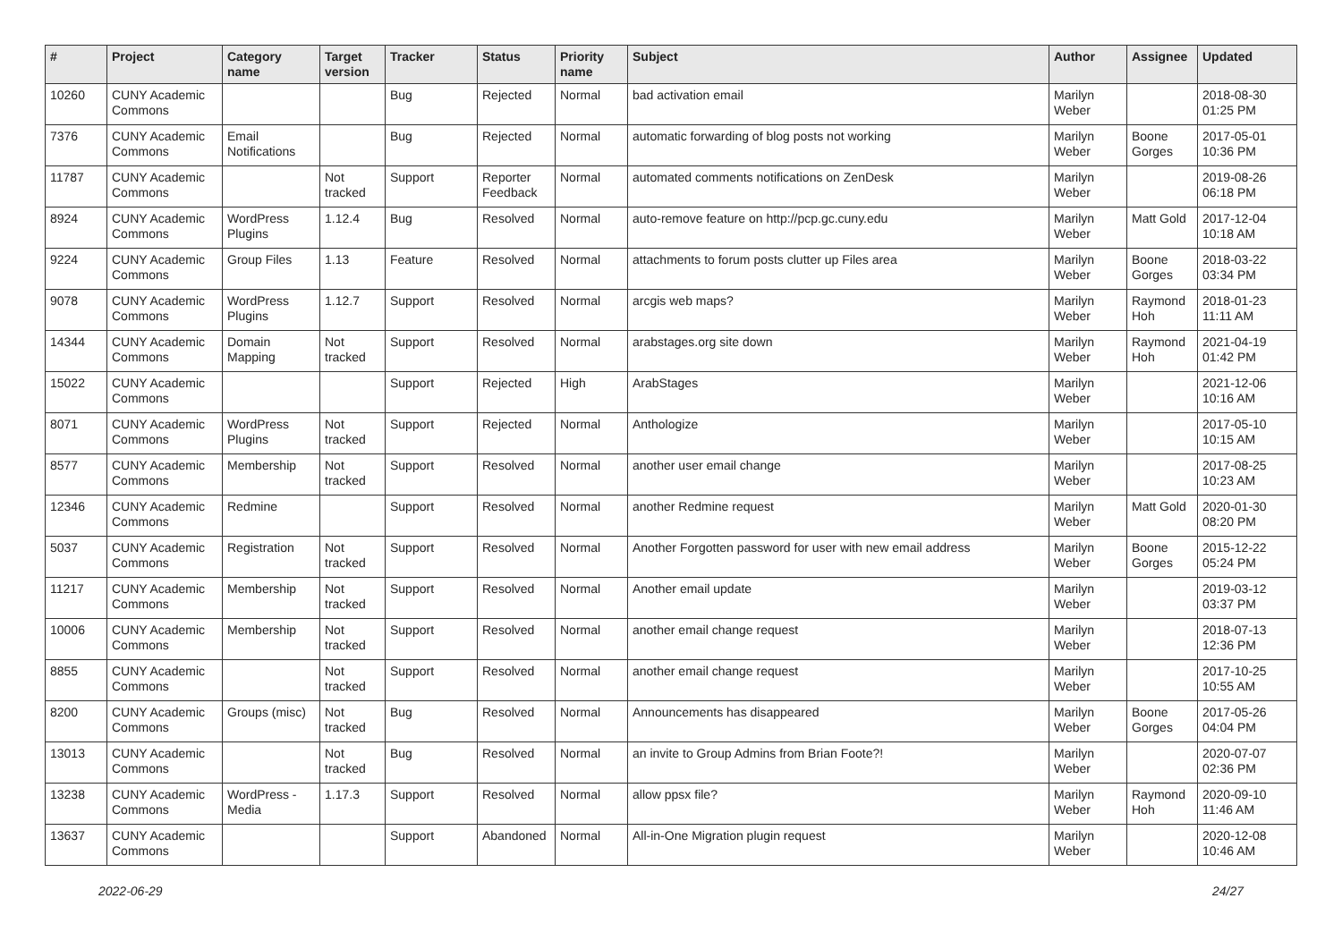| # | Project | Category name | Target version | Tracker | Status | Priority name | Subject | Author | Assignee | Updated |
| --- | --- | --- | --- | --- | --- | --- | --- | --- | --- | --- |
| 10260 | CUNY Academic Commons | | | Bug | Rejected | Normal | bad activation email | Marilyn Weber | | 2018-08-30 01:25 PM |
| 7376 | CUNY Academic Commons | Email Notifications | | Bug | Rejected | Normal | automatic forwarding of blog posts not working | Marilyn Weber | Boone Gorges | 2017-05-01 10:36 PM |
| 11787 | CUNY Academic Commons | | Not tracked | Support | Reporter Feedback | Normal | automated comments notifications on ZenDesk | Marilyn Weber | | 2019-08-26 06:18 PM |
| 8924 | CUNY Academic Commons | WordPress Plugins | 1.12.4 | Bug | Resolved | Normal | auto-remove feature on http://pcp.gc.cuny.edu | Marilyn Weber | Matt Gold | 2017-12-04 10:18 AM |
| 9224 | CUNY Academic Commons | Group Files | 1.13 | Feature | Resolved | Normal | attachments to forum posts clutter up Files area | Marilyn Weber | Boone Gorges | 2018-03-22 03:34 PM |
| 9078 | CUNY Academic Commons | WordPress Plugins | 1.12.7 | Support | Resolved | Normal | arcgis web maps? | Marilyn Weber | Raymond Hoh | 2018-01-23 11:11 AM |
| 14344 | CUNY Academic Commons | Domain Mapping | Not tracked | Support | Resolved | Normal | arabstages.org site down | Marilyn Weber | Raymond Hoh | 2021-04-19 01:42 PM |
| 15022 | CUNY Academic Commons | | | Support | Rejected | High | ArabStages | Marilyn Weber | | 2021-12-06 10:16 AM |
| 8071 | CUNY Academic Commons | WordPress Plugins | Not tracked | Support | Rejected | Normal | Anthologize | Marilyn Weber | | 2017-05-10 10:15 AM |
| 8577 | CUNY Academic Commons | Membership | Not tracked | Support | Resolved | Normal | another user email change | Marilyn Weber | | 2017-08-25 10:23 AM |
| 12346 | CUNY Academic Commons | Redmine | | Support | Resolved | Normal | another Redmine request | Marilyn Weber | Matt Gold | 2020-01-30 08:20 PM |
| 5037 | CUNY Academic Commons | Registration | Not tracked | Support | Resolved | Normal | Another Forgotten password for user with new email address | Marilyn Weber | Boone Gorges | 2015-12-22 05:24 PM |
| 11217 | CUNY Academic Commons | Membership | Not tracked | Support | Resolved | Normal | Another email update | Marilyn Weber | | 2019-03-12 03:37 PM |
| 10006 | CUNY Academic Commons | Membership | Not tracked | Support | Resolved | Normal | another email change request | Marilyn Weber | | 2018-07-13 12:36 PM |
| 8855 | CUNY Academic Commons | | Not tracked | Support | Resolved | Normal | another email change request | Marilyn Weber | | 2017-10-25 10:55 AM |
| 8200 | CUNY Academic Commons | Groups (misc) | Not tracked | Bug | Resolved | Normal | Announcements has disappeared | Marilyn Weber | Boone Gorges | 2017-05-26 04:04 PM |
| 13013 | CUNY Academic Commons | | Not tracked | Bug | Resolved | Normal | an invite to Group Admins from Brian Foote?! | Marilyn Weber | | 2020-07-07 02:36 PM |
| 13238 | CUNY Academic Commons | WordPress - Media | 1.17.3 | Support | Resolved | Normal | allow ppsx file? | Marilyn Weber | Raymond Hoh | 2020-09-10 11:46 AM |
| 13637 | CUNY Academic Commons | | | Support | Abandoned | Normal | All-in-One Migration plugin request | Marilyn Weber | | 2020-12-08 10:46 AM |
2022-06-29 24/27